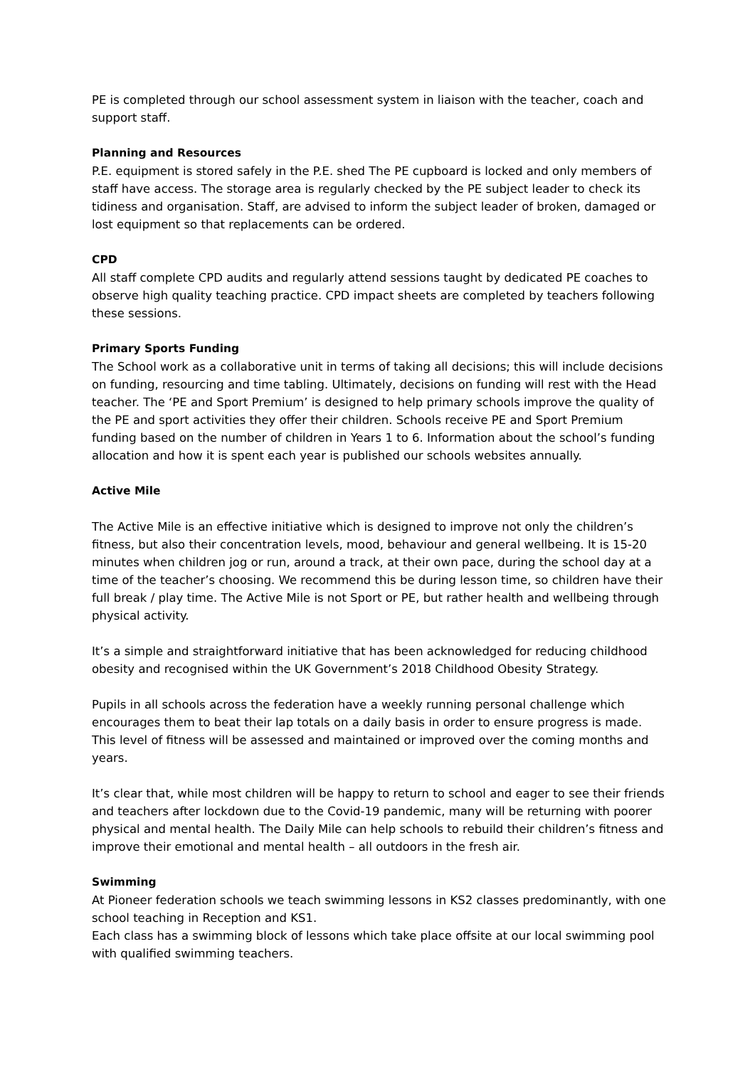PE is completed through our school assessment system in liaison with the teacher, coach and support staff.
Planning and Resources
P.E. equipment is stored safely in the P.E. shed The PE cupboard is locked and only members of staff have access. The storage area is regularly checked by the PE subject leader to check its tidiness and organisation. Staff, are advised to inform the subject leader of broken, damaged or lost equipment so that replacements can be ordered.
CPD
All staff complete CPD audits and regularly attend sessions taught by dedicated PE coaches to observe high quality teaching practice. CPD impact sheets are completed by teachers following these sessions.
Primary Sports Funding
The School work as a collaborative unit in terms of taking all decisions; this will include decisions on funding, resourcing and time tabling. Ultimately, decisions on funding will rest with the Head teacher. The ‘PE and Sport Premium’ is designed to help primary schools improve the quality of the PE and sport activities they offer their children. Schools receive PE and Sport Premium funding based on the number of children in Years 1 to 6. Information about the school’s funding allocation and how it is spent each year is published our schools websites annually.
Active Mile
The Active Mile is an effective initiative which is designed to improve not only the children’s fitness, but also their concentration levels, mood, behaviour and general wellbeing. It is 15-20 minutes when children jog or run, around a track, at their own pace, during the school day at a time of the teacher’s choosing. We recommend this be during lesson time, so children have their full break / play time. The Active Mile is not Sport or PE, but rather health and wellbeing through physical activity.
It’s a simple and straightforward initiative that has been acknowledged for reducing childhood obesity and recognised within the UK Government’s 2018 Childhood Obesity Strategy.
Pupils in all schools across the federation have a weekly running personal challenge which encourages them to beat their lap totals on a daily basis in order to ensure progress is made. This level of fitness will be assessed and maintained or improved over the coming months and years.
It’s clear that, while most children will be happy to return to school and eager to see their friends and teachers after lockdown due to the Covid-19 pandemic, many will be returning with poorer physical and mental health. The Daily Mile can help schools to rebuild their children’s fitness and improve their emotional and mental health – all outdoors in the fresh air.
Swimming
At Pioneer federation schools we teach swimming lessons in KS2 classes predominantly, with one school teaching in Reception and KS1.
Each class has a swimming block of lessons which take place offsite at our local swimming pool with qualified swimming teachers.